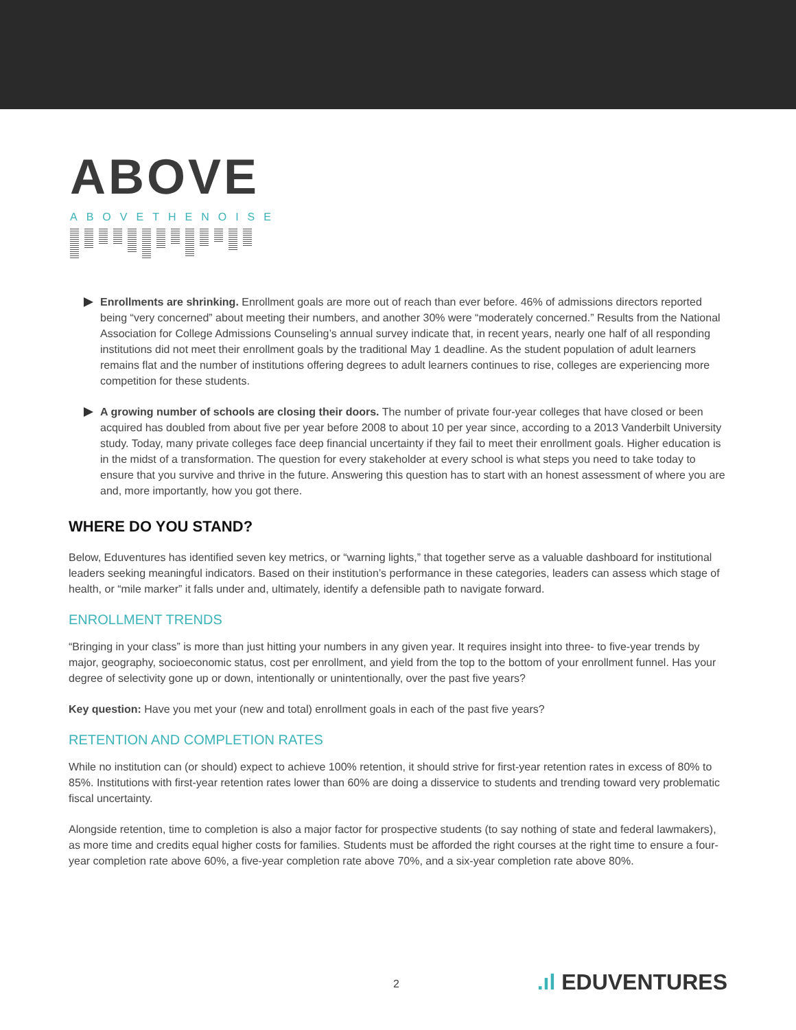ABOVE
ABOVETHENOISE
Enrollments are shrinking. Enrollment goals are more out of reach than ever before. 46% of admissions directors reported being “very concerned” about meeting their numbers, and another 30% were “moderately concerned.” Results from the National Association for College Admissions Counseling’s annual survey indicate that, in recent years, nearly one half of all responding institutions did not meet their enrollment goals by the traditional May 1 deadline. As the student population of adult learners remains flat and the number of institutions offering degrees to adult learners continues to rise, colleges are experiencing more competition for these students.
A growing number of schools are closing their doors. The number of private four-year colleges that have closed or been acquired has doubled from about five per year before 2008 to about 10 per year since, according to a 2013 Vanderbilt University study. Today, many private colleges face deep financial uncertainty if they fail to meet their enrollment goals. Higher education is in the midst of a transformation. The question for every stakeholder at every school is what steps you need to take today to ensure that you survive and thrive in the future. Answering this question has to start with an honest assessment of where you are and, more importantly, how you got there.
WHERE DO YOU STAND?
Below, Eduventures has identified seven key metrics, or “warning lights,” that together serve as a valuable dashboard for institutional leaders seeking meaningful indicators. Based on their institution’s performance in these categories, leaders can assess which stage of health, or “mile marker” it falls under and, ultimately, identify a defensible path to navigate forward.
ENROLLMENT TRENDS
“Bringing in your class” is more than just hitting your numbers in any given year. It requires insight into three- to five-year trends by major, geography, socioeconomic status, cost per enrollment, and yield from the top to the bottom of your enrollment funnel. Has your degree of selectivity gone up or down, intentionally or unintentionally, over the past five years?
Key question: Have you met your (new and total) enrollment goals in each of the past five years?
RETENTION AND COMPLETION RATES
While no institution can (or should) expect to achieve 100% retention, it should strive for first-year retention rates in excess of 80% to 85%. Institutions with first-year retention rates lower than 60% are doing a disservice to students and trending toward very problematic fiscal uncertainty.
Alongside retention, time to completion is also a major factor for prospective students (to say nothing of state and federal lawmakers), as more time and credits equal higher costs for families. Students must be afforded the right courses at the right time to ensure a four-year completion rate above 60%, a five-year completion rate above 70%, and a six-year completion rate above 80%.
2.ıl EDUVENTURES